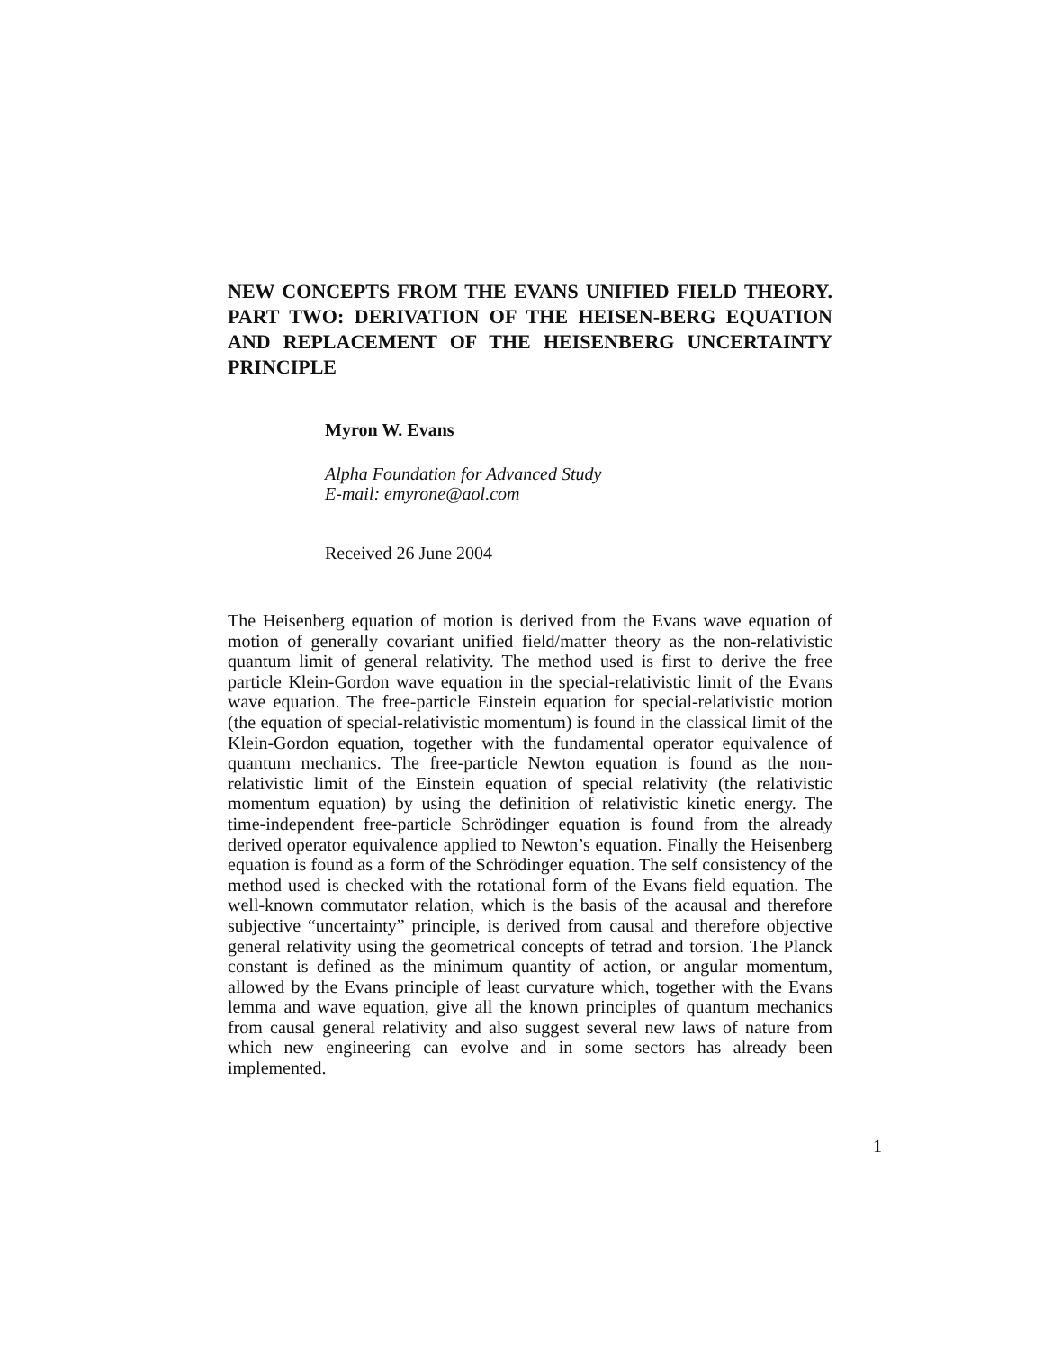NEW CONCEPTS FROM THE EVANS UNIFIED FIELD THEORY. PART TWO: DERIVATION OF THE HEISEN-BERG EQUATION AND REPLACEMENT OF THE HEISENBERG UNCERTAINTY PRINCIPLE
Myron W. Evans
Alpha Foundation for Advanced Study
E-mail: emyrone@aol.com
Received 26 June 2004
The Heisenberg equation of motion is derived from the Evans wave equation of motion of generally covariant unified field/matter theory as the non-relativistic quantum limit of general relativity. The method used is first to derive the free particle Klein-Gordon wave equation in the special-relativistic limit of the Evans wave equation. The free-particle Einstein equation for special-relativistic motion (the equation of special-relativistic momentum) is found in the classical limit of the Klein-Gordon equation, together with the fundamental operator equivalence of quantum mechanics. The free-particle Newton equation is found as the non-relativistic limit of the Einstein equation of special relativity (the relativistic momentum equation) by using the definition of relativistic kinetic energy. The time-independent free-particle Schrödinger equation is found from the already derived operator equivalence applied to Newton’s equation. Finally the Heisenberg equation is found as a form of the Schrödinger equation. The self consistency of the method used is checked with the rotational form of the Evans field equation. The well-known commutator relation, which is the basis of the acausal and therefore subjective “uncertainty” principle, is derived from causal and therefore objective general relativity using the geometrical concepts of tetrad and torsion. The Planck constant is defined as the minimum quantity of action, or angular momentum, allowed by the Evans principle of least curvature which, together with the Evans lemma and wave equation, give all the known principles of quantum mechanics from causal general relativity and also suggest several new laws of nature from which new engineering can evolve and in some sectors has already been implemented.
1